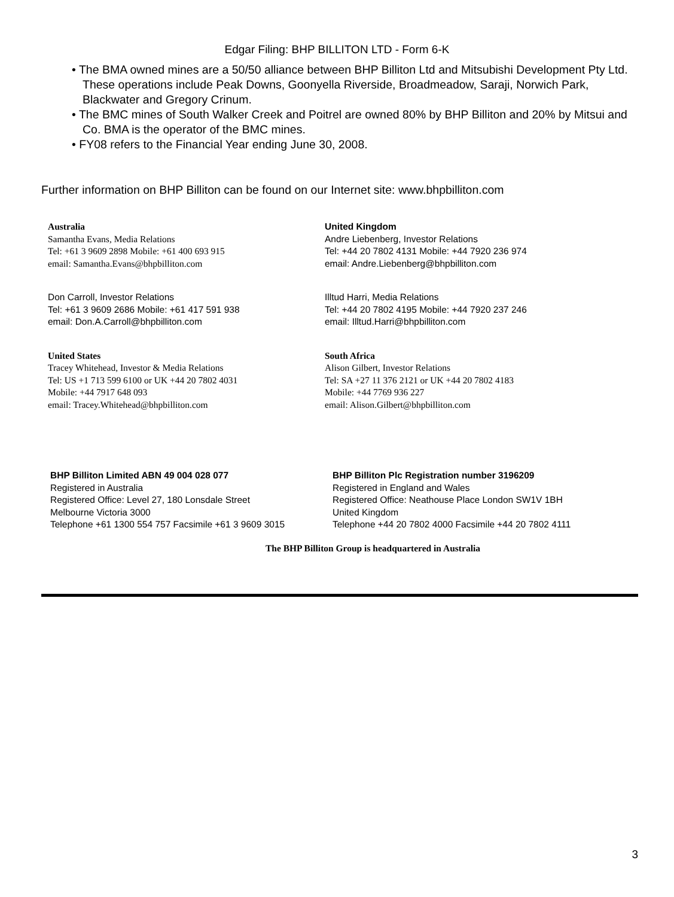Edgar Filing: BHP BILLITON LTD - Form 6-K
• The BMA owned mines are a 50/50 alliance between BHP Billiton Ltd and Mitsubishi Development Pty Ltd. These operations include Peak Downs, Goonyella Riverside, Broadmeadow, Saraji, Norwich Park, Blackwater and Gregory Crinum.
• The BMC mines of South Walker Creek and Poitrel are owned 80% by BHP Billiton and 20% by Mitsui and Co. BMA is the operator of the BMC mines.
• FY08 refers to the Financial Year ending June 30, 2008.
Further information on BHP Billiton can be found on our Internet site: www.bhpbilliton.com
Australia
Samantha Evans, Media Relations
Tel: +61 3 9609 2898 Mobile: +61 400 693 915
email: Samantha.Evans@bhpbilliton.com
Don Carroll, Investor Relations
Tel: +61 3 9609 2686 Mobile: +61 417 591 938
email: Don.A.Carroll@bhpbilliton.com
United States
Tracey Whitehead, Investor & Media Relations
Tel: US +1 713 599 6100 or UK +44 20 7802 4031
Mobile: +44 7917 648 093
email: Tracey.Whitehead@bhpbilliton.com
United Kingdom
Andre Liebenberg, Investor Relations
Tel: +44 20 7802 4131 Mobile: +44 7920 236 974
email: Andre.Liebenberg@bhpbilliton.com
Illtud Harri, Media Relations
Tel: +44 20 7802 4195 Mobile: +44 7920 237 246
email: Illtud.Harri@bhpbilliton.com
South Africa
Alison Gilbert, Investor Relations
Tel: SA +27 11 376 2121 or UK +44 20 7802 4183
Mobile: +44 7769 936 227
email: Alison.Gilbert@bhpbilliton.com
BHP Billiton Limited ABN 49 004 028 077
Registered in Australia
Registered Office: Level 27, 180 Lonsdale Street
Melbourne Victoria 3000
Telephone +61 1300 554 757 Facsimile +61 3 9609 3015
BHP Billiton Plc Registration number 3196209
Registered in England and Wales
Registered Office: Neathouse Place London SW1V 1BH
United Kingdom
Telephone +44 20 7802 4000 Facsimile +44 20 7802 4111
The BHP Billiton Group is headquartered in Australia
3